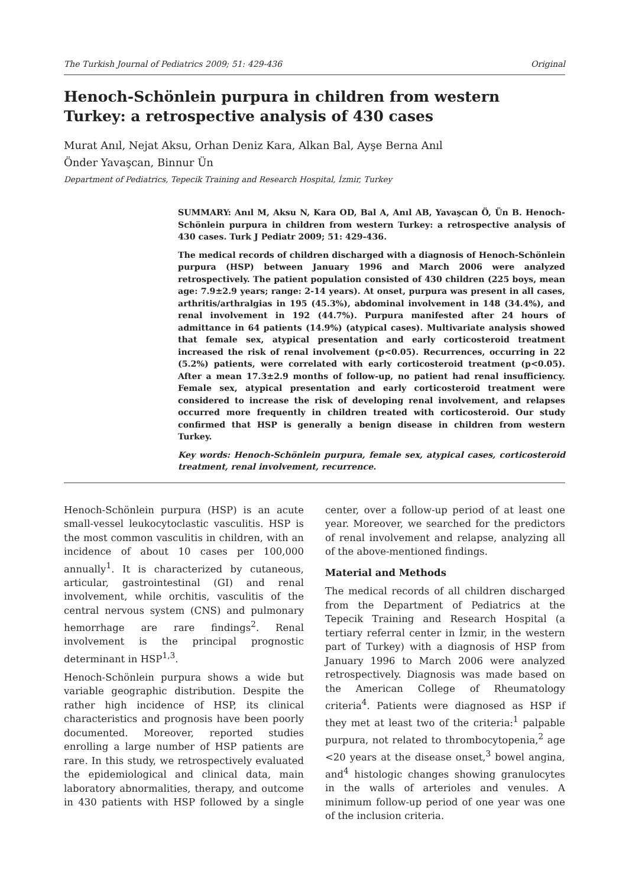The Turkish Journal of Pediatrics 2009; 51: 429-436 Original
Henoch-Schönlein purpura in children from western Turkey: a retrospective analysis of 430 cases
Murat Anıl, Nejat Aksu, Orhan Deniz Kara, Alkan Bal, Ayşe Berna Anıl
Önder Yavaşcan, Binnur Ün
Department of Pediatrics, Tepecik Training and Research Hospital, İzmir, Turkey
SUMMARY: Anıl M, Aksu N, Kara OD, Bal A, Anıl AB, Yavaşcan Ö, Ün B. Henoch- Schönlein purpura in children from western Turkey: a retrospective analysis of 430 cases. Turk J Pediatr 2009; 51: 429-436.
The medical records of children discharged with a diagnosis of Henoch-Schönlein purpura (HSP) between January 1996 and March 2006 were analyzed retrospectively. The patient population consisted of 430 children (225 boys, mean age: 7.9±2.9 years; range: 2-14 years). At onset, purpura was present in all cases, arthritis/arthralgias in 195 (45.3%), abdominal involvement in 148 (34.4%), and renal involvement in 192 (44.7%). Purpura manifested after 24 hours of admittance in 64 patients (14.9%) (atypical cases). Multivariate analysis showed that female sex, atypical presentation and early corticosteroid treatment increased the risk of renal involvement (p<0.05). Recurrences, occurring in 22 (5.2%) patients, were correlated with early corticosteroid treatment (p<0.05). After a mean 17.3±2.9 months of follow-up, no patient had renal insufficiency. Female sex, atypical presentation and early corticosteroid treatment were considered to increase the risk of developing renal involvement, and relapses occurred more frequently in children treated with corticosteroid. Our study confirmed that HSP is generally a benign disease in children from western Turkey.
Key words: Henoch-Schönlein purpura, female sex, atypical cases, corticosteroid treatment, renal involvement, recurrence.
Henoch-Schönlein purpura (HSP) is an acute small-vessel leukocytoclastic vasculitis. HSP is the most common vasculitis in children, with an incidence of about 10 cases per 100,000 annually<sup>1</sup>. It is characterized by cutaneous, articular, gastrointestinal (GI) and renal involvement, while orchitis, vasculitis of the central nervous system (CNS) and pulmonary hemorrhage are rare findings<sup>2</sup>. Renal involvement is the principal prognostic determinant in HSP<sup>1,3</sup>.
Henoch-Schönlein purpura shows a wide but variable geographic distribution. Despite the rather high incidence of HSP, its clinical characteristics and prognosis have been poorly documented. Moreover, reported studies enrolling a large number of HSP patients are rare. In this study, we retrospectively evaluated the epidemiological and clinical data, main laboratory abnormalities, therapy, and outcome in 430 patients with HSP followed by a single center, over a follow-up period of at least one year. Moreover, we searched for the predictors of renal involvement and relapse, analyzing all of the above-mentioned findings.
Material and Methods
The medical records of all children discharged from the Department of Pediatrics at the Tepecik Training and Research Hospital (a tertiary referral center in İzmir, in the western part of Turkey) with a diagnosis of HSP from January 1996 to March 2006 were analyzed retrospectively. Diagnosis was made based on the American College of Rheumatology criteria<sup>4</sup>. Patients were diagnosed as HSP if they met at least two of the criteria:<sup>1</sup> palpable purpura, not related to thrombocytopenia,<sup>2</sup> age <20 years at the disease onset,<sup>3</sup> bowel angina, and<sup>4</sup> histologic changes showing granulocytes in the walls of arterioles and venules. A minimum follow-up period of one year was one of the inclusion criteria.